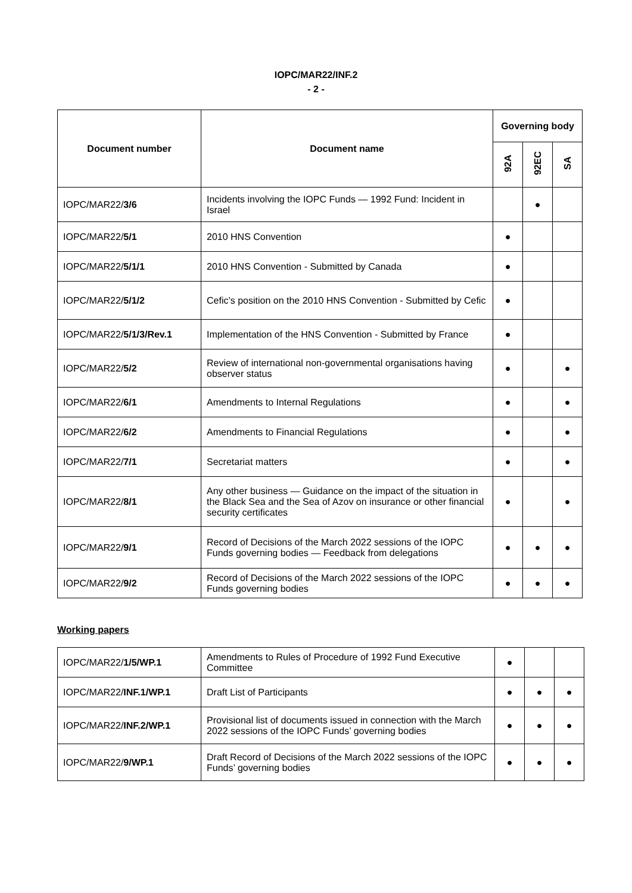IOPC/MAR22/INF.2
- 2 -
| Document number | Document name | Governing body | | |
| --- | --- | --- | --- | --- |
| | | 92A | 92EC | SA |
| IOPC/MAR22/ 3/6 | Incidents involving the IOPC Funds — 1992 Fund: Incident in Israel | | ● | |
| IOPC/MAR22/ 5/1 | 2010 HNS Convention | ● | | |
| IOPC/MAR22/ 5/1/1 | 2010 HNS Convention - Submitted by Canada | ● | | |
| IOPC/MAR22/ 5/1/2 | Cefic’s position on the 2010 HNS Convention - Submitted by Cefic | ● | | |
| IOPC/MAR22/ 5/1/3/Rev.1 | Implementation of the HNS Convention - Submitted by France | ● | | |
| IOPC/MAR22/ 5/2 | Review of international non-governmental organisations having observer status | ● | | ● |
| IOPC/MAR22/ 6/1 | Amendments to Internal Regulations | ● | | ● |
| IOPC/MAR22/ 6/2 | Amendments to Financial Regulations | ● | | ● |
| IOPC/MAR22/ 7/1 | Secretariat matters | ● | | ● |
| IOPC/MAR22/ 8/1 | Any other business — Guidance on the impact of the situation in the Black Sea and the Sea of Azov on insurance or other financial security certificates | ● | | ● |
| IOPC/MAR22/ 9/1 | Record of Decisions of the March 2022 sessions of the IOPC Funds governing bodies — Feedback from delegations | ● | ● | ● |
| IOPC/MAR22/ 9/2 | Record of Decisions of the March 2022 sessions of the IOPC Funds governing bodies | ● | ● | ● |
Working papers
| IOPC/MAR22/ 1/5/WP.1 | Amendments to Rules of Procedure of 1992 Fund Executive Committee | ● | | |
| IOPC/MAR22/ INF.1/WP.1 | Draft List of Participants | ● | ● | ● |
| IOPC/MAR22/ INF.2/WP.1 | Provisional list of documents issued in connection with the March 2022 sessions of the IOPC Funds’ governing bodies | ● | ● | ● |
| IOPC/MAR22/ 9/WP.1 | Draft Record of Decisions of the March 2022 sessions of the IOPC Funds’ governing bodies | ● | ● | ● |